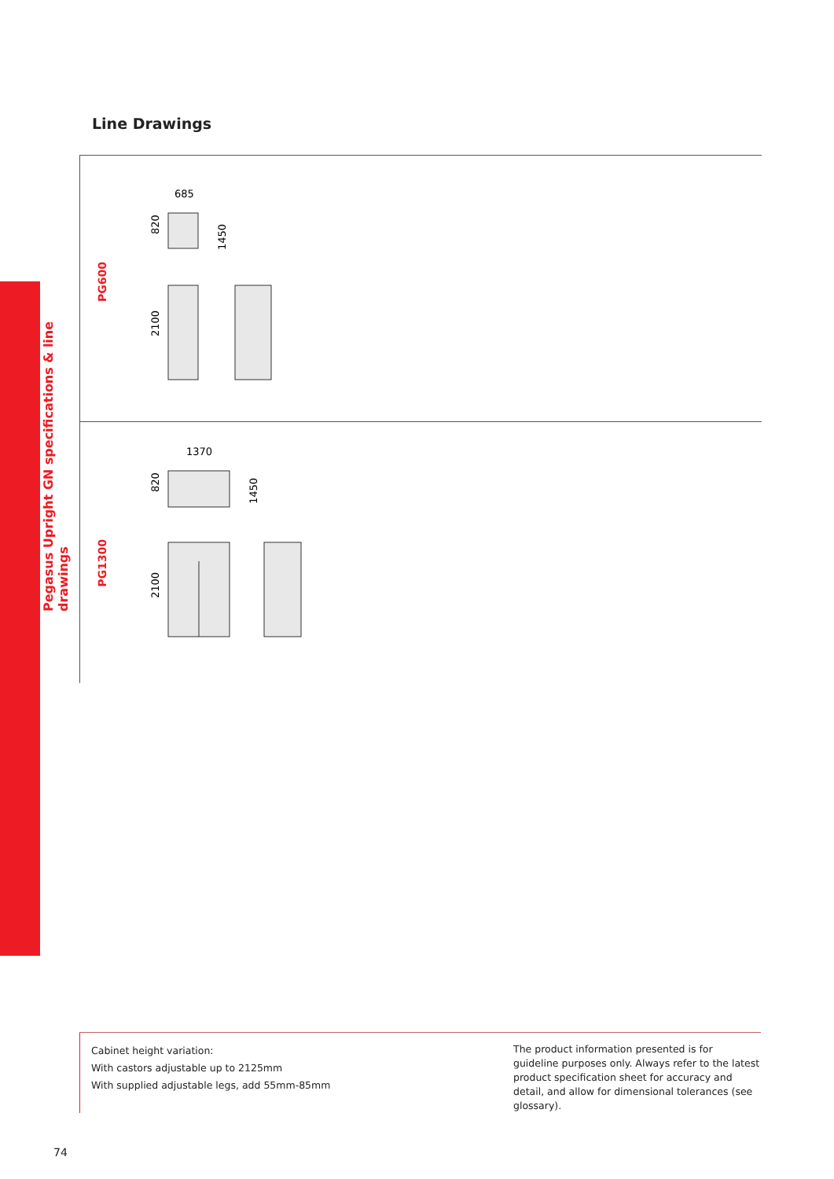Pegasus Upright GN specifications & line drawings
Line Drawings
PG600
685
820
1450
2100
PG1300
1370
820
1450
2100
Cabinet height variation:
With castors adjustable up to 2125mm
With supplied adjustable legs, add 55mm-85mm
The product information presented is for guideline purposes only. Always refer to the latest product specification sheet for accuracy and detail, and allow for dimensional tolerances (see glossary).
74